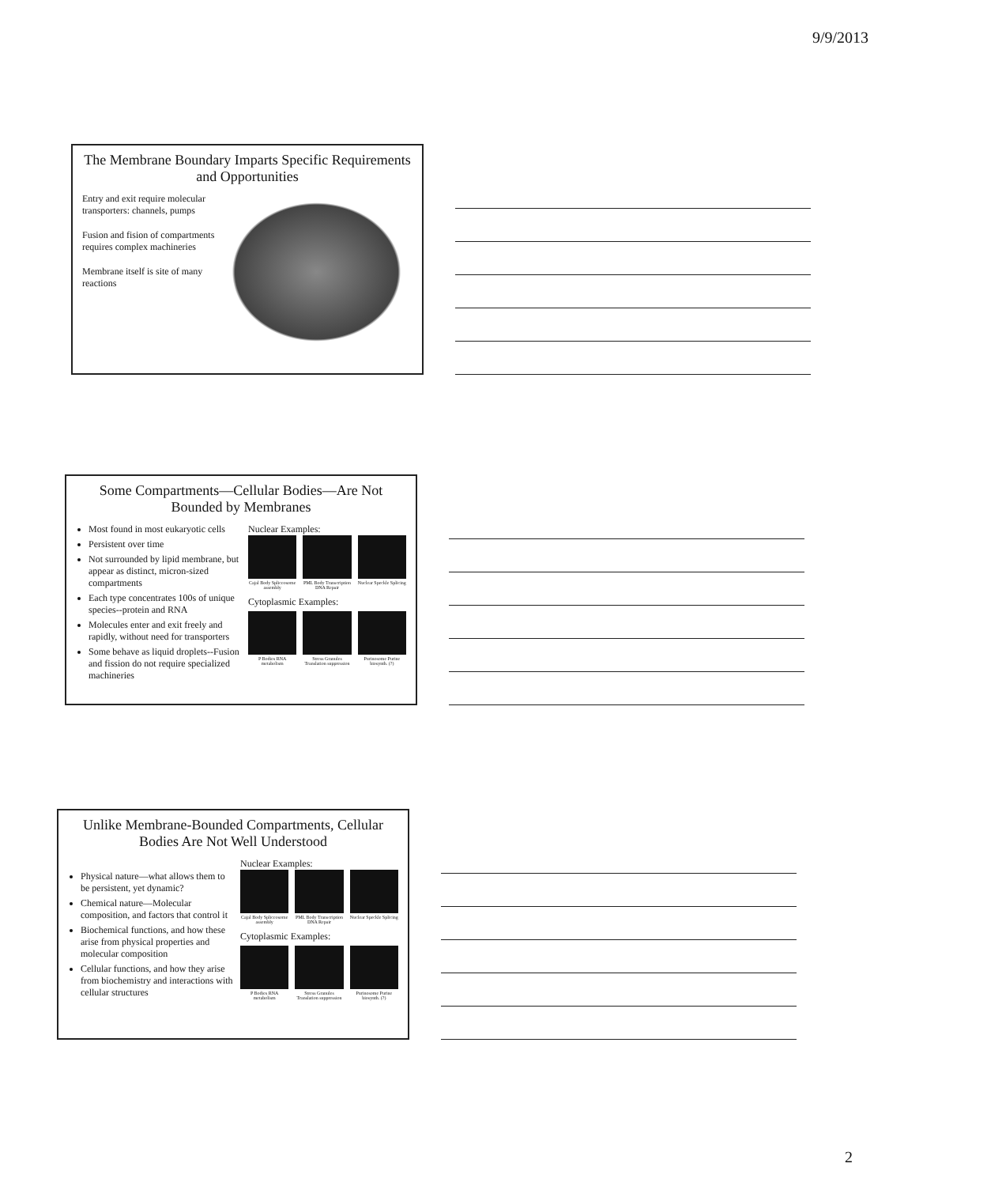9/9/2013
The Membrane Boundary Imparts Specific Requirements and Opportunities
Entry and exit require molecular transporters: channels, pumps
Fusion and fision of compartments requires complex machineries
Membrane itself is site of many reactions
Some Compartments—Cellular Bodies—Are Not Bounded by Membranes
Most found in most eukaryotic cells
Persistent over time
Not surrounded by lipid membrane, but appear as distinct, micron-sized compartments
Each type concentrates 100s of unique species--protein and RNA
Molecules enter and exit freely and rapidly, without need for transporters
Some behave as liquid droplets--Fusion and fission do not require specialized machineries
Nuclear Examples:
Cajal Body Spliceosome assembly
PML Body Transcription DNA Repair
Nuclear Speckle Splicing
Cytoplasmic Examples:
P Bodies RNA metabolism Stress Granules Translation suppression
Purinosome Purine biosynth. (?)
Unlike Membrane-Bounded Compartments, Cellular Bodies Are Not Well Understood
Physical nature—what allows them to be persistent, yet dynamic?
Chemical nature—Molecular composition, and factors that control it
Biochemical functions, and how these arise from physical properties and molecular composition
Cellular functions, and how they arise from biochemistry and interactions with cellular structures
Nuclear Examples:
Cajal Body Spliceosome assembly
PML Body Transcription DNA Repair
Nuclear Speckle Splicing
Cytoplasmic Examples:
P Bodies RNA metabolism Stress Granules Translation suppression
Purinosome Purine biosynth. (?)
2